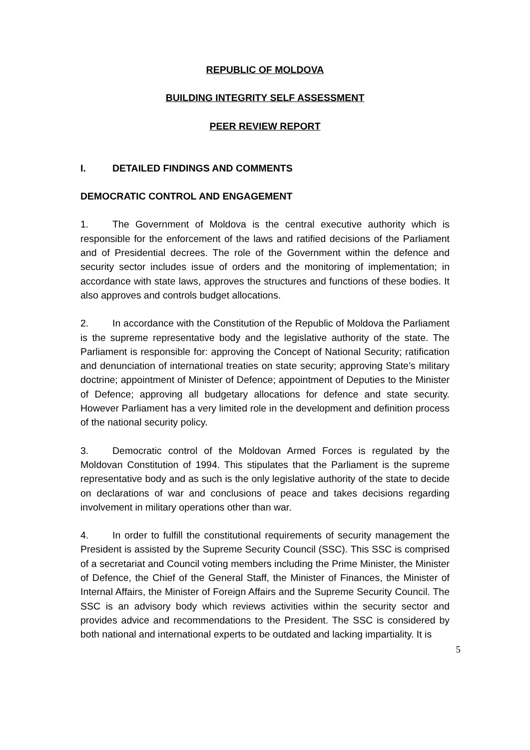REPUBLIC OF MOLDOVA
BUILDING INTEGRITY SELF ASSESSMENT
PEER REVIEW REPORT
I. DETAILED FINDINGS AND COMMENTS
DEMOCRATIC CONTROL AND ENGAGEMENT
1. The Government of Moldova is the central executive authority which is responsible for the enforcement of the laws and ratified decisions of the Parliament and of Presidential decrees. The role of the Government within the defence and security sector includes issue of orders and the monitoring of implementation; in accordance with state laws, approves the structures and functions of these bodies. It also approves and controls budget allocations.
2. In accordance with the Constitution of the Republic of Moldova the Parliament is the supreme representative body and the legislative authority of the state. The Parliament is responsible for: approving the Concept of National Security; ratification and denunciation of international treaties on state security; approving State’s military doctrine; appointment of Minister of Defence; appointment of Deputies to the Minister of Defence; approving all budgetary allocations for defence and state security. However Parliament has a very limited role in the development and definition process of the national security policy.
3. Democratic control of the Moldovan Armed Forces is regulated by the Moldovan Constitution of 1994. This stipulates that the Parliament is the supreme representative body and as such is the only legislative authority of the state to decide on declarations of war and conclusions of peace and takes decisions regarding involvement in military operations other than war.
4. In order to fulfill the constitutional requirements of security management the President is assisted by the Supreme Security Council (SSC). This SSC is comprised of a secretariat and Council voting members including the Prime Minister, the Minister of Defence, the Chief of the General Staff, the Minister of Finances, the Minister of Internal Affairs, the Minister of Foreign Affairs and the Supreme Security Council. The SSC is an advisory body which reviews activities within the security sector and provides advice and recommendations to the President. The SSC is considered by both national and international experts to be outdated and lacking impartiality. It is
5